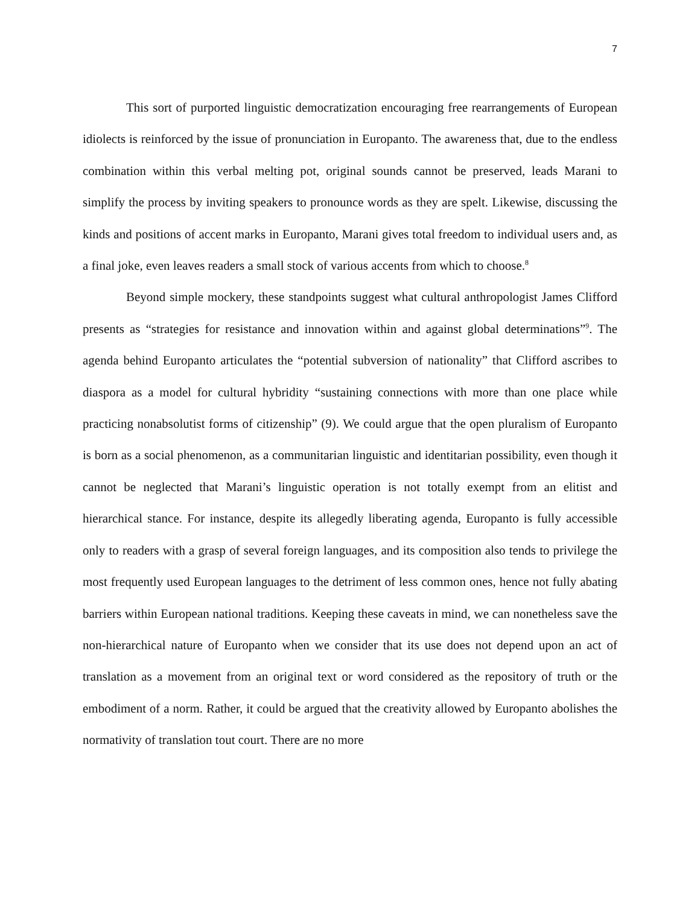7
This sort of purported linguistic democratization encouraging free rearrangements of European idiolects is reinforced by the issue of pronunciation in Europanto. The awareness that, due to the endless combination within this verbal melting pot, original sounds cannot be preserved, leads Marani to simplify the process by inviting speakers to pronounce words as they are spelt. Likewise, discussing the kinds and positions of accent marks in Europanto, Marani gives total freedom to individual users and, as a final joke, even leaves readers a small stock of various accents from which to choose.<sup>8</sup>
Beyond simple mockery, these standpoints suggest what cultural anthropologist James Clifford presents as “strategies for resistance and innovation within and against global determinations”<sup>9</sup>. The agenda behind Europanto articulates the “potential subversion of nationality” that Clifford ascribes to diaspora as a model for cultural hybridity “sustaining connections with more than one place while practicing nonabsolutist forms of citizenship” (9). We could argue that the open pluralism of Europanto is born as a social phenomenon, as a communitarian linguistic and identitarian possibility, even though it cannot be neglected that Marani’s linguistic operation is not totally exempt from an elitist and hierarchical stance. For instance, despite its allegedly liberating agenda, Europanto is fully accessible only to readers with a grasp of several foreign languages, and its composition also tends to privilege the most frequently used European languages to the detriment of less common ones, hence not fully abating barriers within European national traditions. Keeping these caveats in mind, we can nonetheless save the non-hierarchical nature of Europanto when we consider that its use does not depend upon an act of translation as a movement from an original text or word considered as the repository of truth or the embodiment of a norm. Rather, it could be argued that the creativity allowed by Europanto abolishes the normativity of translation tout court. There are no more